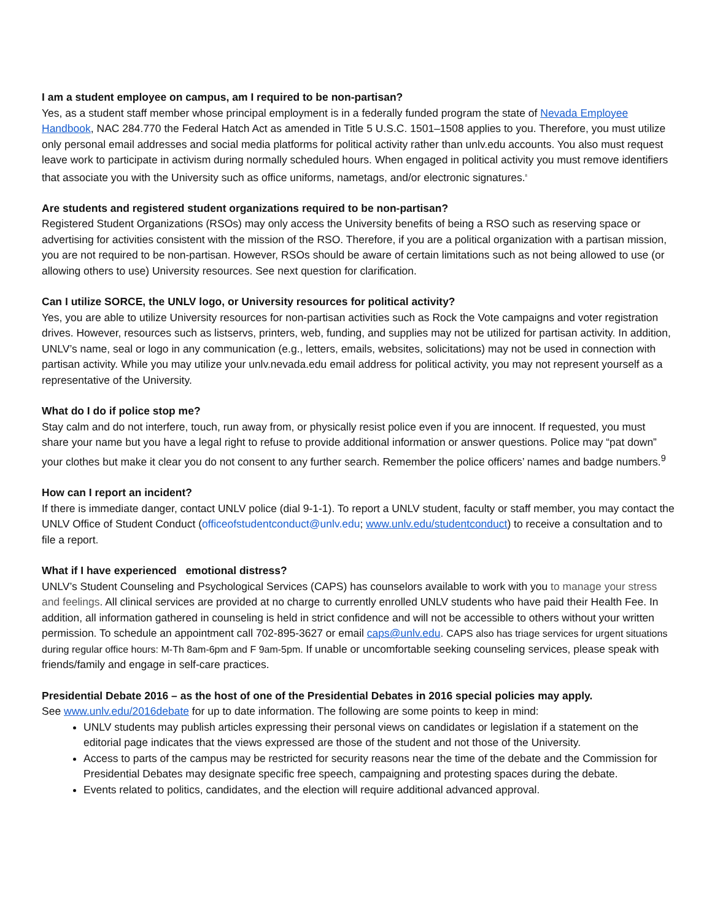I am a student employee on campus, am I required to be non-partisan?
Yes, as a student staff member whose principal employment is in a federally funded program the state of Nevada Employee Handbook, NAC 284.770 the Federal Hatch Act as amended in Title 5 U.S.C. 1501–1508 applies to you. Therefore, you must utilize only personal email addresses and social media platforms for political activity rather than unlv.edu accounts. You also must request leave work to participate in activism during normally scheduled hours. When engaged in political activity you must remove identifiers that associate you with the University such as office uniforms, nametags, and/or electronic signatures.<sup>8</sup>
Are students and registered student organizations required to be non-partisan?
Registered Student Organizations (RSOs) may only access the University benefits of being a RSO such as reserving space or advertising for activities consistent with the mission of the RSO. Therefore, if you are a political organization with a partisan mission, you are not required to be non-partisan. However, RSOs should be aware of certain limitations such as not being allowed to use (or allowing others to use) University resources. See next question for clarification.
Can I utilize SORCE, the UNLV logo, or University resources for political activity?
Yes, you are able to utilize University resources for non-partisan activities such as Rock the Vote campaigns and voter registration drives. However, resources such as listservs, printers, web, funding, and supplies may not be utilized for partisan activity. In addition, UNLV’s name, seal or logo in any communication (e.g., letters, emails, websites, solicitations) may not be used in connection with partisan activity. While you may utilize your unlv.nevada.edu email address for political activity, you may not represent yourself as a representative of the University.
What do I do if police stop me?
Stay calm and do not interfere, touch, run away from, or physically resist police even if you are innocent. If requested, you must share your name but you have a legal right to refuse to provide additional information or answer questions. Police may “pat down” your clothes but make it clear you do not consent to any further search. Remember the police officers’ names and badge numbers.<sup>9</sup>
How can I report an incident?
If there is immediate danger, contact UNLV police (dial 9-1-1). To report a UNLV student, faculty or staff member, you may contact the UNLV Office of Student Conduct (officeofstudentconduct@unlv.edu; www.unlv.edu/studentconduct) to receive a consultation and to file a report.
What if I have experienced emotional distress?
UNLV’s Student Counseling and Psychological Services (CAPS) has counselors available to work with you to manage your stress and feelings. All clinical services are provided at no charge to currently enrolled UNLV students who have paid their Health Fee. In addition, all information gathered in counseling is held in strict confidence and will not be accessible to others without your written permission. To schedule an appointment call 702-895-3627 or email caps@unlv.edu. CAPS also has triage services for urgent situations during regular office hours: M-Th 8am-6pm and F 9am-5pm. If unable or uncomfortable seeking counseling services, please speak with friends/family and engage in self-care practices.
Presidential Debate 2016 – as the host of one of the Presidential Debates in 2016 special policies may apply.
See www.unlv.edu/2016debate for up to date information. The following are some points to keep in mind:
UNLV students may publish articles expressing their personal views on candidates or legislation if a statement on the editorial page indicates that the views expressed are those of the student and not those of the University.
Access to parts of the campus may be restricted for security reasons near the time of the debate and the Commission for Presidential Debates may designate specific free speech, campaigning and protesting spaces during the debate.
Events related to politics, candidates, and the election will require additional advanced approval.